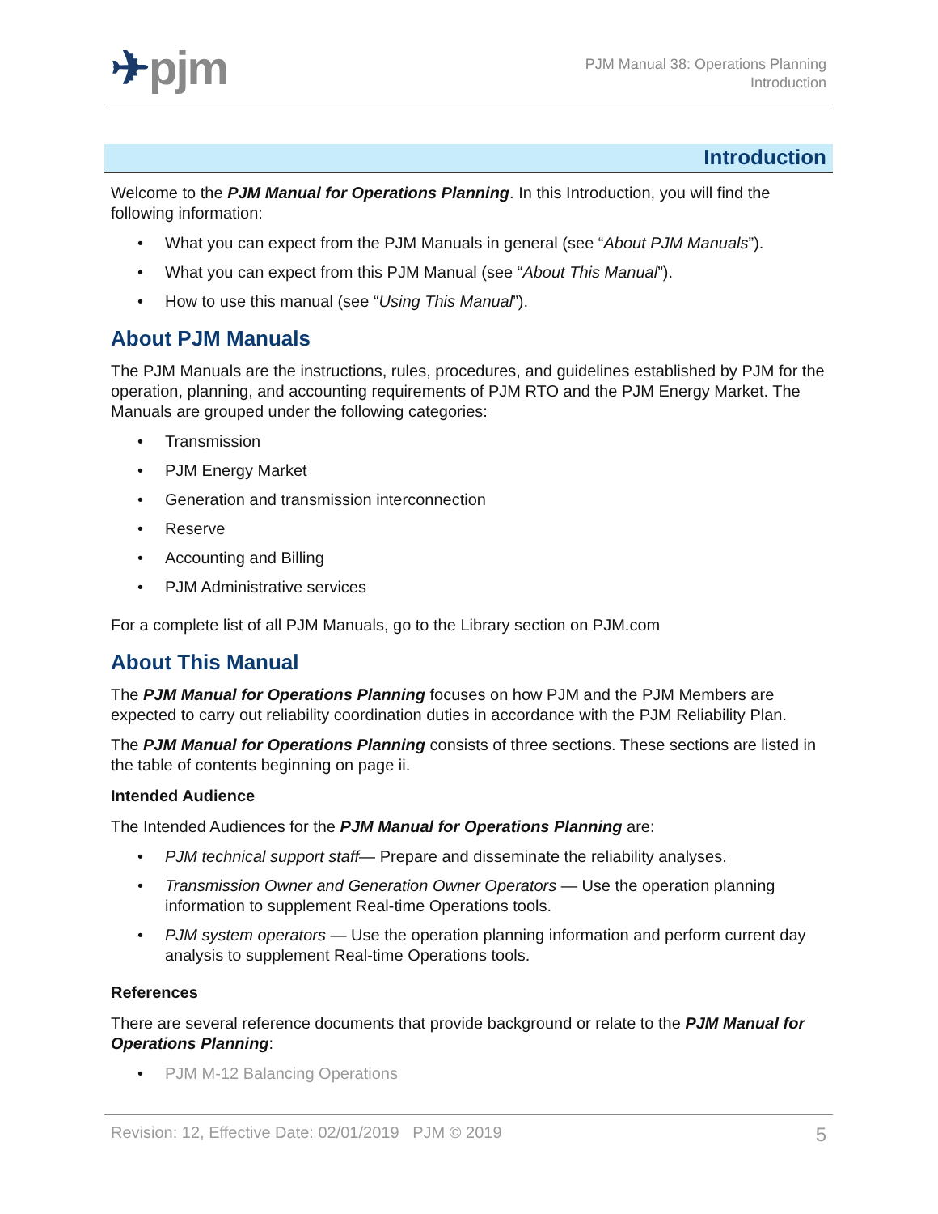✈pjm
PJM Manual 38: Operations Planning
Introduction
Introduction
Welcome to the PJM Manual for Operations Planning. In this Introduction, you will find the following information:
• What you can expect from the PJM Manuals in general (see “About PJM Manuals”).
• What you can expect from this PJM Manual (see “About This Manual”).
• How to use this manual (see “Using This Manual”).
About PJM Manuals
The PJM Manuals are the instructions, rules, procedures, and guidelines established by PJM for the operation, planning, and accounting requirements of PJM RTO and the PJM Energy Market. The Manuals are grouped under the following categories:
• Transmission
• PJM Energy Market
• Generation and transmission interconnection
• Reserve
• Accounting and Billing
• PJM Administrative services
For a complete list of all PJM Manuals, go to the Library section on PJM.com
About This Manual
The PJM Manual for Operations Planning focuses on how PJM and the PJM Members are expected to carry out reliability coordination duties in accordance with the PJM Reliability Plan.
The PJM Manual for Operations Planning consists of three sections. These sections are listed in the table of contents beginning on page ii.
Intended Audience
The Intended Audiences for the PJM Manual for Operations Planning are:
• PJM technical support staff— Prepare and disseminate the reliability analyses.
• Transmission Owner and Generation Owner Operators — Use the operation planning information to supplement Real-time Operations tools.
• PJM system operators — Use the operation planning information and perform current day analysis to supplement Real-time Operations tools.
References
There are several reference documents that provide background or relate to the PJM Manual for Operations Planning:
• PJM M-12 Balancing Operations
Revision: 12, Effective Date: 02/01/2019 PJM © 2019 5